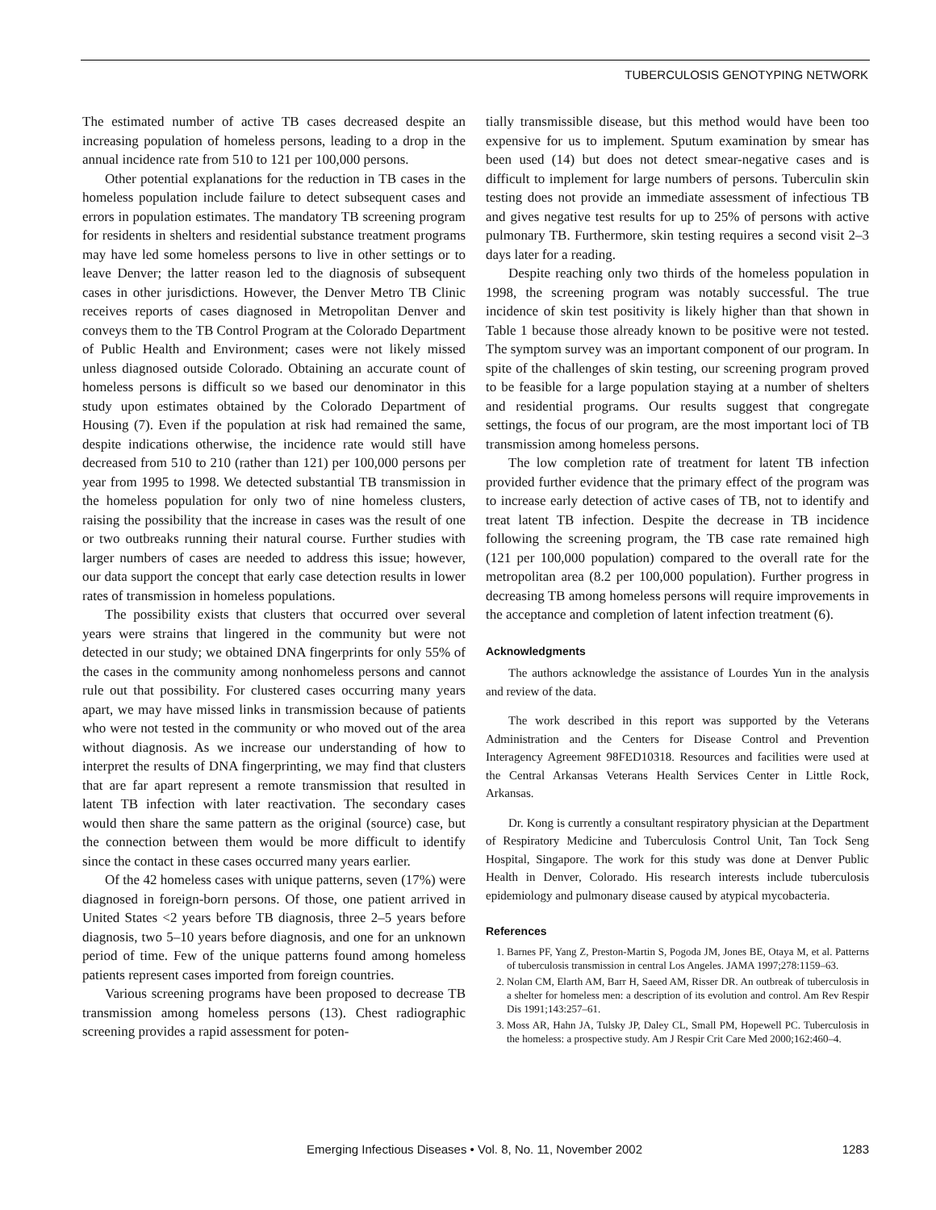TUBERCULOSIS GENOTYPING NETWORK
The estimated number of active TB cases decreased despite an increasing population of homeless persons, leading to a drop in the annual incidence rate from 510 to 121 per 100,000 persons.
Other potential explanations for the reduction in TB cases in the homeless population include failure to detect subsequent cases and errors in population estimates. The mandatory TB screening program for residents in shelters and residential substance treatment programs may have led some homeless persons to live in other settings or to leave Denver; the latter reason led to the diagnosis of subsequent cases in other jurisdictions. However, the Denver Metro TB Clinic receives reports of cases diagnosed in Metropolitan Denver and conveys them to the TB Control Program at the Colorado Department of Public Health and Environment; cases were not likely missed unless diagnosed outside Colorado. Obtaining an accurate count of homeless persons is difficult so we based our denominator in this study upon estimates obtained by the Colorado Department of Housing (7). Even if the population at risk had remained the same, despite indications otherwise, the incidence rate would still have decreased from 510 to 210 (rather than 121) per 100,000 persons per year from 1995 to 1998. We detected substantial TB transmission in the homeless population for only two of nine homeless clusters, raising the possibility that the increase in cases was the result of one or two outbreaks running their natural course. Further studies with larger numbers of cases are needed to address this issue; however, our data support the concept that early case detection results in lower rates of transmission in homeless populations.
The possibility exists that clusters that occurred over several years were strains that lingered in the community but were not detected in our study; we obtained DNA fingerprints for only 55% of the cases in the community among nonhomeless persons and cannot rule out that possibility. For clustered cases occurring many years apart, we may have missed links in transmission because of patients who were not tested in the community or who moved out of the area without diagnosis. As we increase our understanding of how to interpret the results of DNA fingerprinting, we may find that clusters that are far apart represent a remote transmission that resulted in latent TB infection with later reactivation. The secondary cases would then share the same pattern as the original (source) case, but the connection between them would be more difficult to identify since the contact in these cases occurred many years earlier.
Of the 42 homeless cases with unique patterns, seven (17%) were diagnosed in foreign-born persons. Of those, one patient arrived in United States <2 years before TB diagnosis, three 2–5 years before diagnosis, two 5–10 years before diagnosis, and one for an unknown period of time. Few of the unique patterns found among homeless patients represent cases imported from foreign countries.
Various screening programs have been proposed to decrease TB transmission among homeless persons (13). Chest radiographic screening provides a rapid assessment for poten-
tially transmissible disease, but this method would have been too expensive for us to implement. Sputum examination by smear has been used (14) but does not detect smear-negative cases and is difficult to implement for large numbers of persons. Tuberculin skin testing does not provide an immediate assessment of infectious TB and gives negative test results for up to 25% of persons with active pulmonary TB. Furthermore, skin testing requires a second visit 2–3 days later for a reading.
Despite reaching only two thirds of the homeless population in 1998, the screening program was notably successful. The true incidence of skin test positivity is likely higher than that shown in Table 1 because those already known to be positive were not tested. The symptom survey was an important component of our program. In spite of the challenges of skin testing, our screening program proved to be feasible for a large population staying at a number of shelters and residential programs. Our results suggest that congregate settings, the focus of our program, are the most important loci of TB transmission among homeless persons.
The low completion rate of treatment for latent TB infection provided further evidence that the primary effect of the program was to increase early detection of active cases of TB, not to identify and treat latent TB infection. Despite the decrease in TB incidence following the screening program, the TB case rate remained high (121 per 100,000 population) compared to the overall rate for the metropolitan area (8.2 per 100,000 population). Further progress in decreasing TB among homeless persons will require improvements in the acceptance and completion of latent infection treatment (6).
Acknowledgments
The authors acknowledge the assistance of Lourdes Yun in the analysis and review of the data.
The work described in this report was supported by the Veterans Administration and the Centers for Disease Control and Prevention Interagency Agreement 98FED10318. Resources and facilities were used at the Central Arkansas Veterans Health Services Center in Little Rock, Arkansas.
Dr. Kong is currently a consultant respiratory physician at the Department of Respiratory Medicine and Tuberculosis Control Unit, Tan Tock Seng Hospital, Singapore. The work for this study was done at Denver Public Health in Denver, Colorado. His research interests include tuberculosis epidemiology and pulmonary disease caused by atypical mycobacteria.
References
1. Barnes PF, Yang Z, Preston-Martin S, Pogoda JM, Jones BE, Otaya M, et al. Patterns of tuberculosis transmission in central Los Angeles. JAMA 1997;278:1159–63.
2. Nolan CM, Elarth AM, Barr H, Saeed AM, Risser DR. An outbreak of tuberculosis in a shelter for homeless men: a description of its evolution and control. Am Rev Respir Dis 1991;143:257–61.
3. Moss AR, Hahn JA, Tulsky JP, Daley CL, Small PM, Hopewell PC. Tuberculosis in the homeless: a prospective study. Am J Respir Crit Care Med 2000;162:460–4.
Emerging Infectious Diseases • Vol. 8, No. 11, November 2002 1283